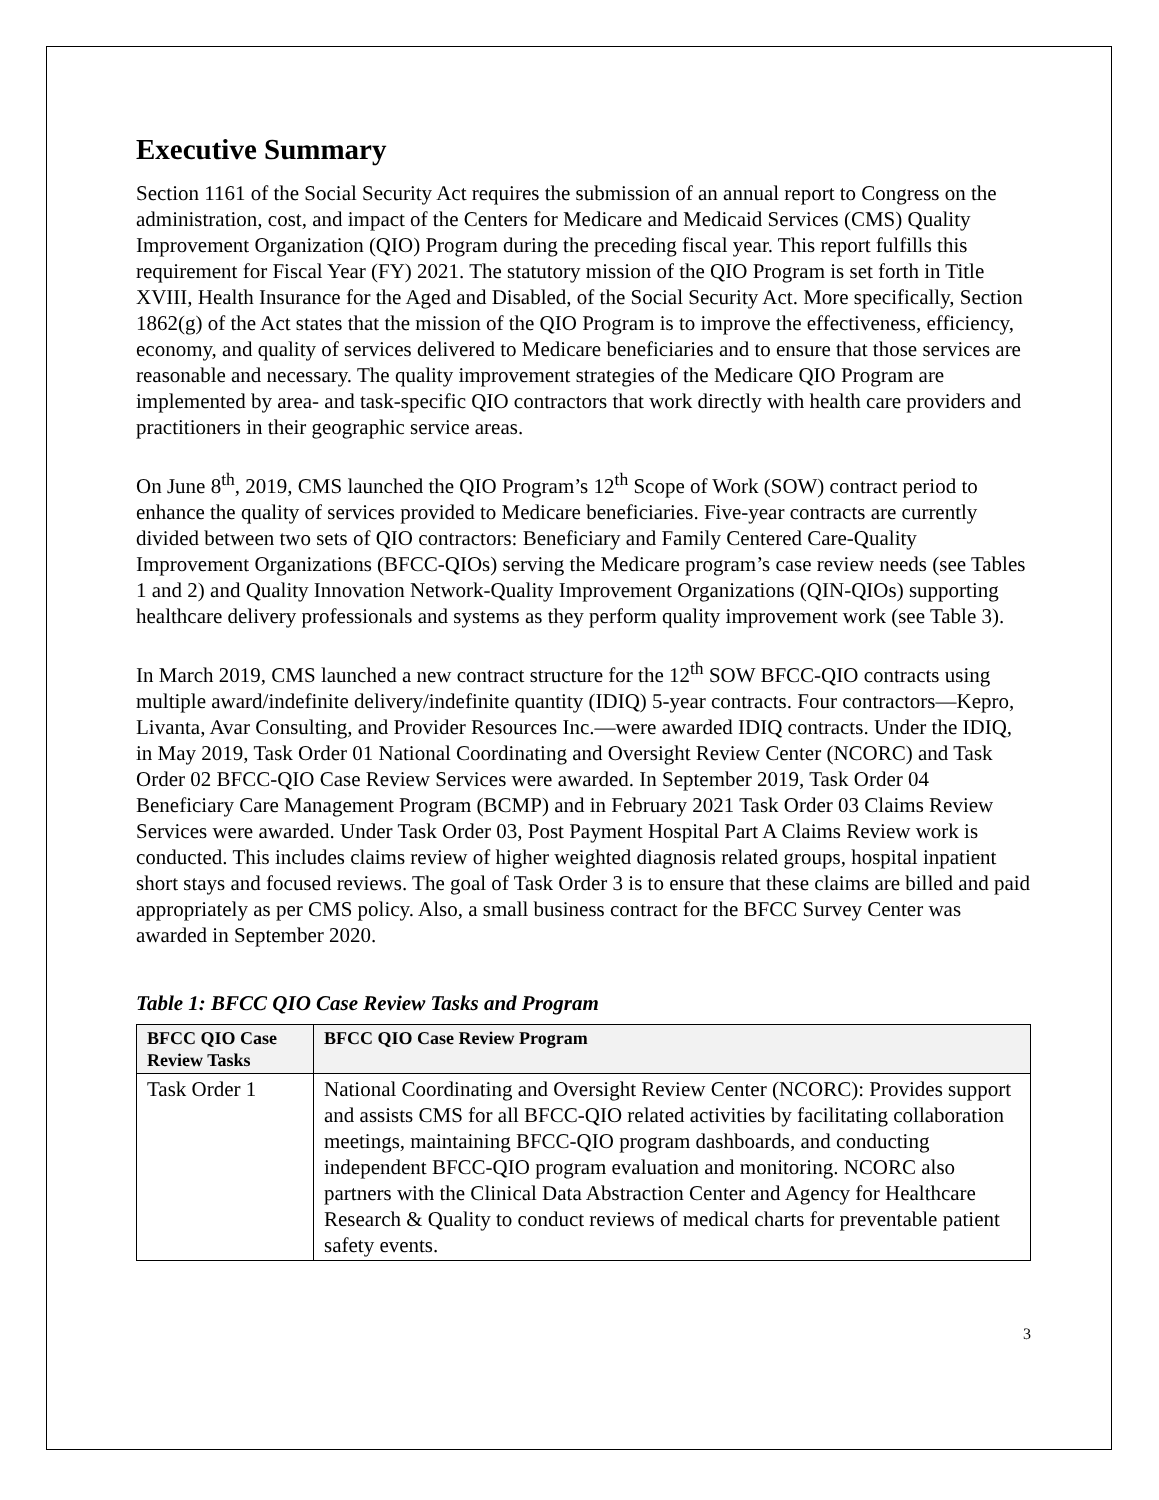Executive Summary
Section 1161 of the Social Security Act requires the submission of an annual report to Congress on the administration, cost, and impact of the Centers for Medicare and Medicaid Services (CMS) Quality Improvement Organization (QIO) Program during the preceding fiscal year. This report fulfills this requirement for Fiscal Year (FY) 2021. The statutory mission of the QIO Program is set forth in Title XVIII, Health Insurance for the Aged and Disabled, of the Social Security Act. More specifically, Section 1862(g) of the Act states that the mission of the QIO Program is to improve the effectiveness, efficiency, economy, and quality of services delivered to Medicare beneficiaries and to ensure that those services are reasonable and necessary. The quality improvement strategies of the Medicare QIO Program are implemented by area- and task-specific QIO contractors that work directly with health care providers and practitioners in their geographic service areas.
On June 8<sup>th</sup>, 2019, CMS launched the QIO Program’s 12<sup>th</sup> Scope of Work (SOW) contract period to enhance the quality of services provided to Medicare beneficiaries. Five-year contracts are currently divided between two sets of QIO contractors: Beneficiary and Family Centered Care-Quality Improvement Organizations (BFCC-QIOs) serving the Medicare program’s case review needs (see Tables 1 and 2) and Quality Innovation Network-Quality Improvement Organizations (QIN-QIOs) supporting healthcare delivery professionals and systems as they perform quality improvement work (see Table 3).
In March 2019, CMS launched a new contract structure for the 12<sup>th</sup> SOW BFCC-QIO contracts using multiple award/indefinite delivery/indefinite quantity (IDIQ) 5-year contracts. Four contractors—Kepro, Livanta, Avar Consulting, and Provider Resources Inc.—were awarded IDIQ contracts. Under the IDIQ, in May 2019, Task Order 01 National Coordinating and Oversight Review Center (NCORC) and Task Order 02 BFCC-QIO Case Review Services were awarded. In September 2019, Task Order 04 Beneficiary Care Management Program (BCMP) and in February 2021 Task Order 03 Claims Review Services were awarded. Under Task Order 03, Post Payment Hospital Part A Claims Review work is conducted. This includes claims review of higher weighted diagnosis related groups, hospital inpatient short stays and focused reviews. The goal of Task Order 3 is to ensure that these claims are billed and paid appropriately as per CMS policy. Also, a small business contract for the BFCC Survey Center was awarded in September 2020.
Table 1: BFCC QIO Case Review Tasks and Program
| BFCC QIO Case Review Tasks | BFCC QIO Case Review Program |
| --- | --- |
| Task Order 1 | National Coordinating and Oversight Review Center (NCORC): Provides support and assists CMS for all BFCC-QIO related activities by facilitating collaboration meetings, maintaining BFCC-QIO program dashboards, and conducting independent BFCC-QIO program evaluation and monitoring. NCORC also partners with the Clinical Data Abstraction Center and Agency for Healthcare Research & Quality to conduct reviews of medical charts for preventable patient safety events. |
3